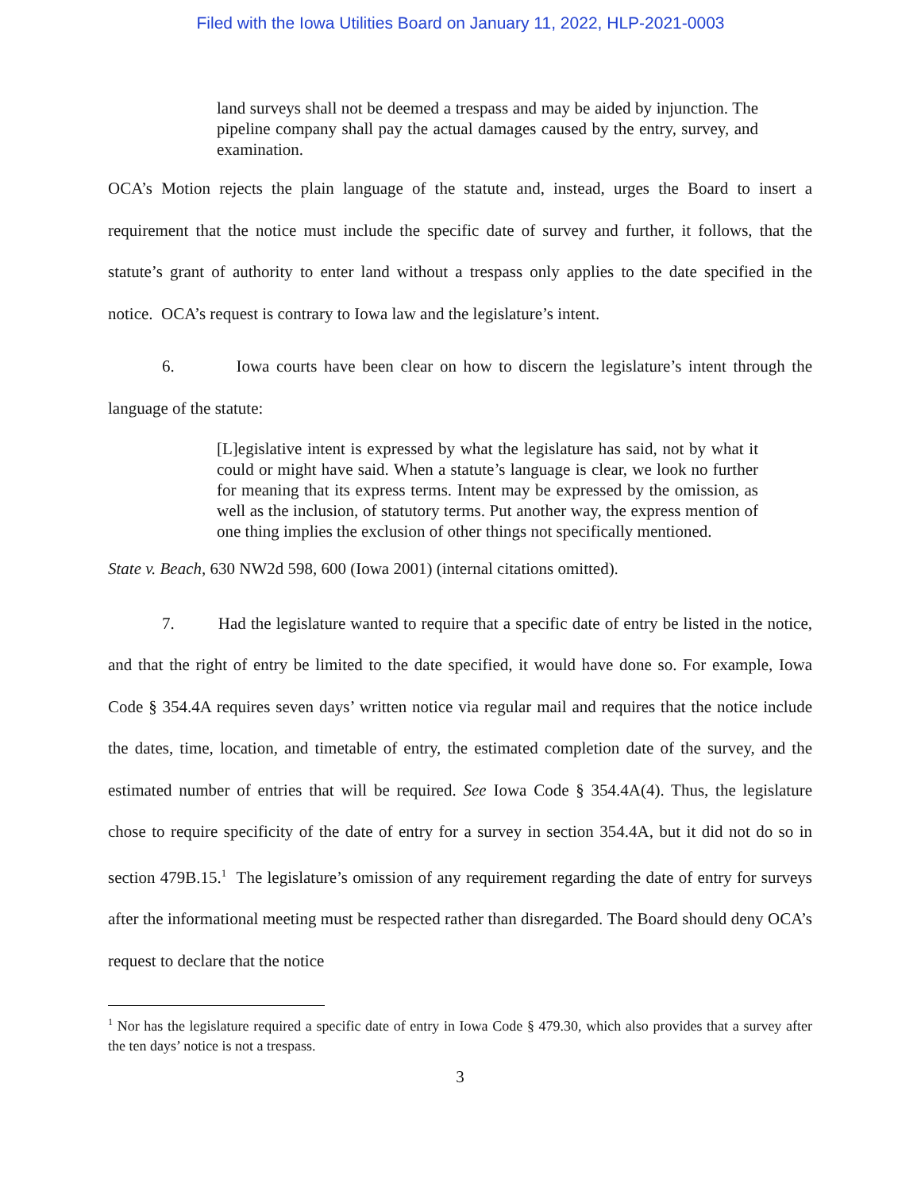Filed with the Iowa Utilities Board on January 11, 2022, HLP-2021-0003
land surveys shall not be deemed a trespass and may be aided by injunction. The pipeline company shall pay the actual damages caused by the entry, survey, and examination.
OCA’s Motion rejects the plain language of the statute and, instead, urges the Board to insert a requirement that the notice must include the specific date of survey and further, it follows, that the statute’s grant of authority to enter land without a trespass only applies to the date specified in the notice. OCA’s request is contrary to Iowa law and the legislature’s intent.
6. Iowa courts have been clear on how to discern the legislature’s intent through the language of the statute:
[L]egislative intent is expressed by what the legislature has said, not by what it could or might have said. When a statute’s language is clear, we look no further for meaning that its express terms. Intent may be expressed by the omission, as well as the inclusion, of statutory terms. Put another way, the express mention of one thing implies the exclusion of other things not specifically mentioned.
State v. Beach, 630 NW2d 598, 600 (Iowa 2001) (internal citations omitted).
7. Had the legislature wanted to require that a specific date of entry be listed in the notice, and that the right of entry be limited to the date specified, it would have done so. For example, Iowa Code § 354.4A requires seven days’ written notice via regular mail and requires that the notice include the dates, time, location, and timetable of entry, the estimated completion date of the survey, and the estimated number of entries that will be required. See Iowa Code § 354.4A(4). Thus, the legislature chose to require specificity of the date of entry for a survey in section 354.4A, but it did not do so in section 479B.15.<sup>1</sup> The legislature’s omission of any requirement regarding the date of entry for surveys after the informational meeting must be respected rather than disregarded. The Board should deny OCA’s request to declare that the notice
<sup>1</sup> Nor has the legislature required a specific date of entry in Iowa Code § 479.30, which also provides that a survey after the ten days’ notice is not a trespass.
3